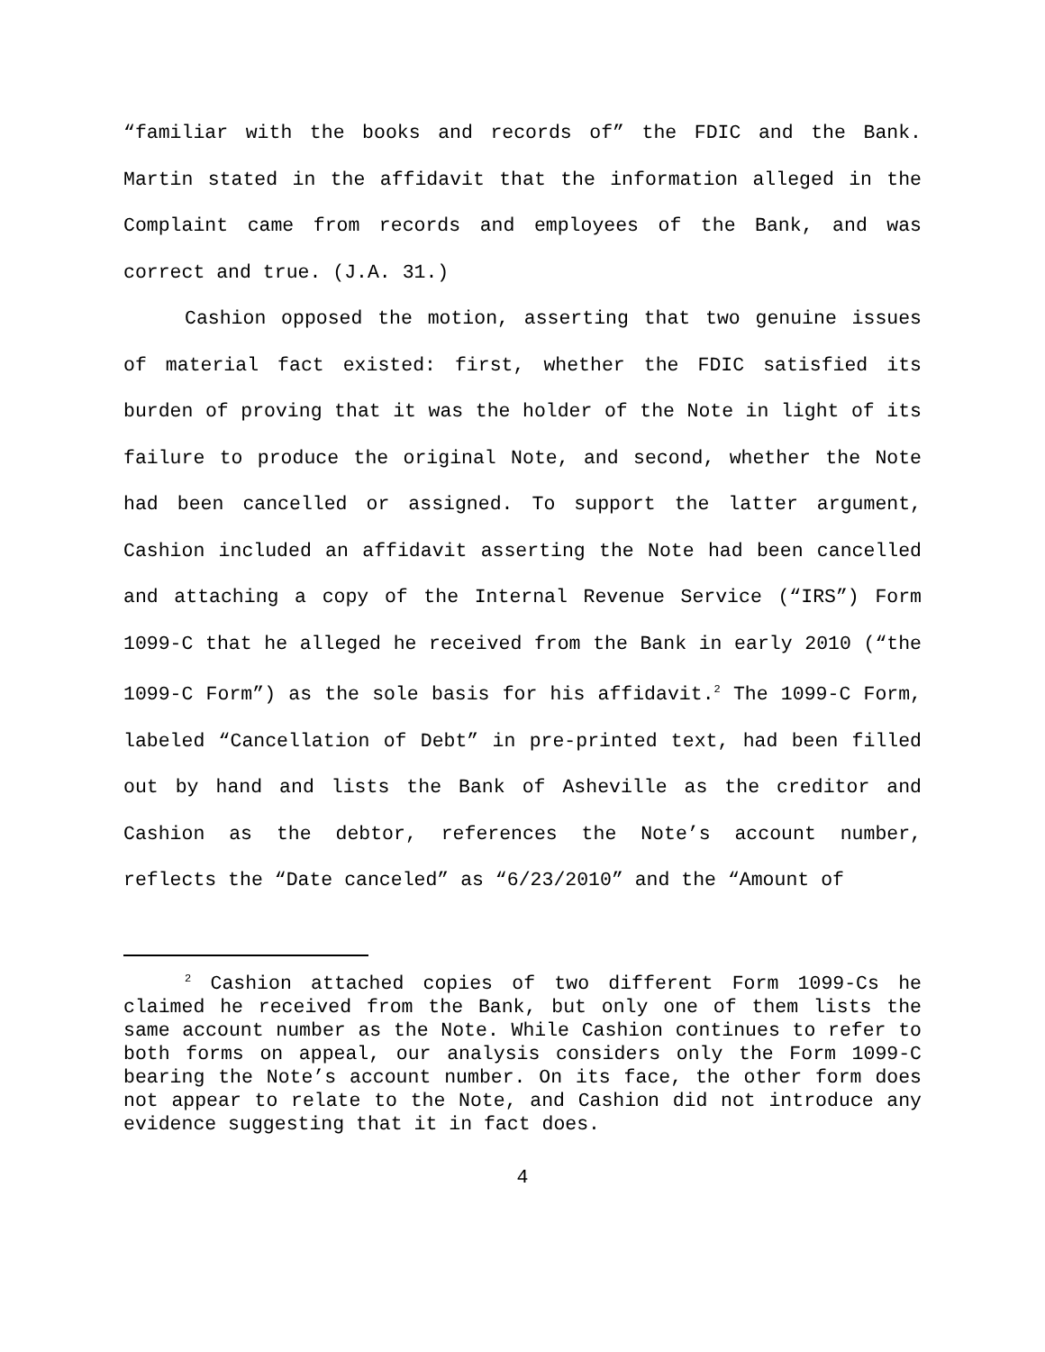“familiar with the books and records of” the FDIC and the Bank. Martin stated in the affidavit that the information alleged in the Complaint came from records and employees of the Bank, and was correct and true. (J.A. 31.)
Cashion opposed the motion, asserting that two genuine issues of material fact existed: first, whether the FDIC satisfied its burden of proving that it was the holder of the Note in light of its failure to produce the original Note, and second, whether the Note had been cancelled or assigned. To support the latter argument, Cashion included an affidavit asserting the Note had been cancelled and attaching a copy of the Internal Revenue Service (“IRS”) Form 1099-C that he alleged he received from the Bank in early 2010 (“the 1099-C Form”) as the sole basis for his affidavit.<sup>2</sup> The 1099-C Form, labeled “Cancellation of Debt” in pre-printed text, had been filled out by hand and lists the Bank of Asheville as the creditor and Cashion as the debtor, references the Note’s account number, reflects the “Date canceled” as “6/23/2010” and the “Amount of
<sup>2</sup> Cashion attached copies of two different Form 1099-Cs he claimed he received from the Bank, but only one of them lists the same account number as the Note. While Cashion continues to refer to both forms on appeal, our analysis considers only the Form 1099-C bearing the Note’s account number. On its face, the other form does not appear to relate to the Note, and Cashion did not introduce any evidence suggesting that it in fact does.
4